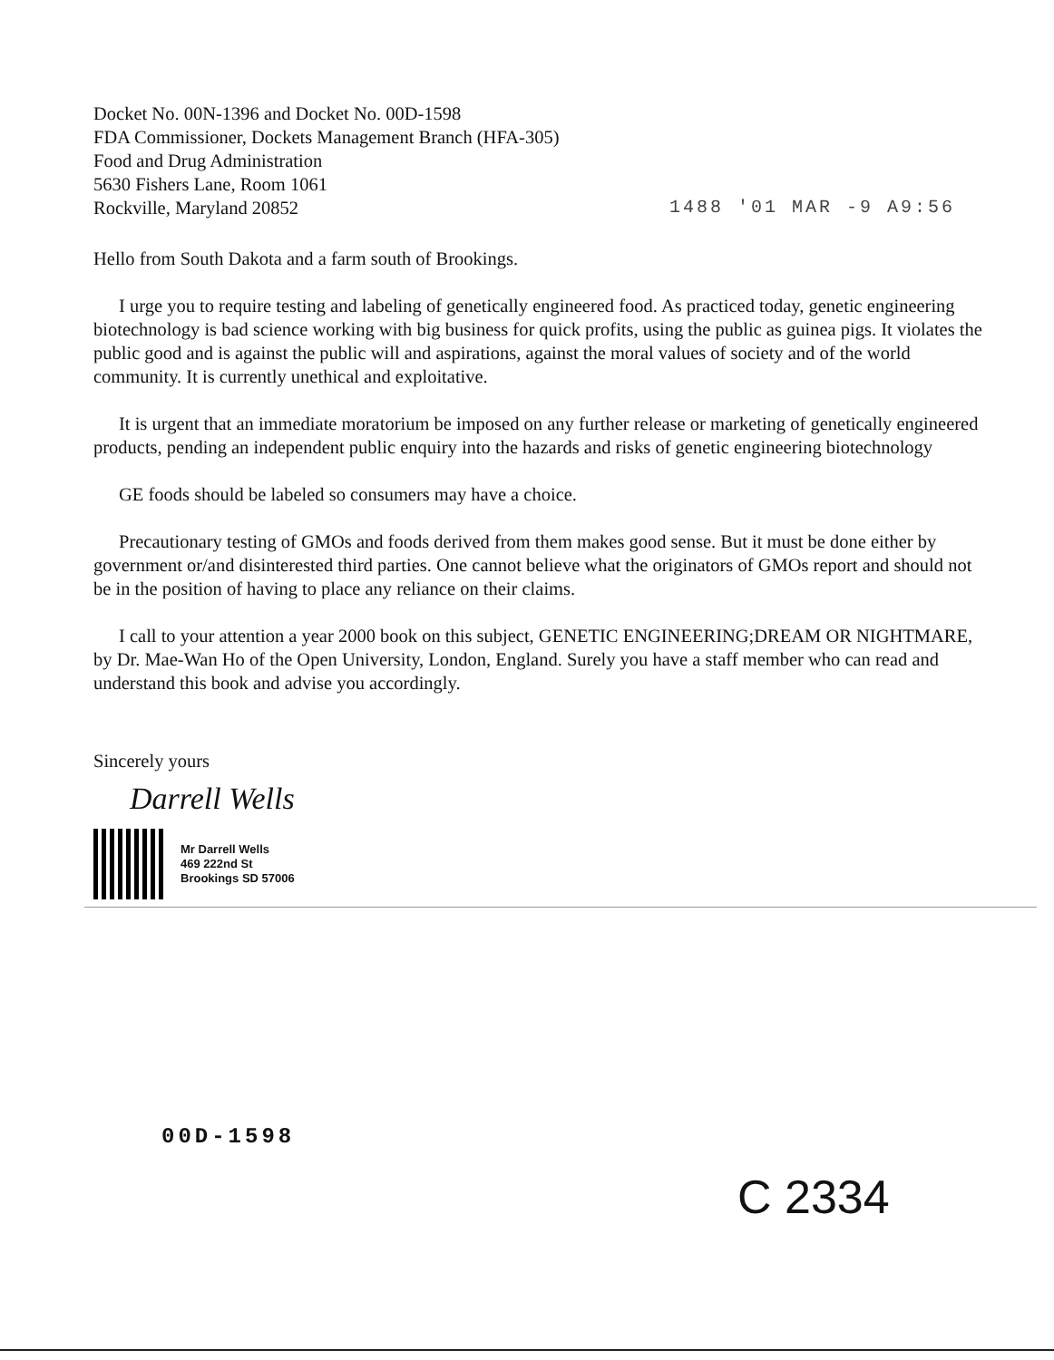Docket No. 00N-1396 and Docket No. 00D-1598
FDA Commissioner, Dockets Management Branch (HFA-305)
Food and Drug Administration
5630 Fishers Lane, Room 1061
Rockville, Maryland 20852
1488 '01 MAR -9 A9:56
Hello from South Dakota and a farm south of Brookings.
I urge you to require testing and labeling of genetically engineered food. As practiced today, genetic engineering biotechnology is bad science working with big business for quick profits, using the public as guinea pigs. It violates the public good and is against the public will and aspirations, against the moral values of society and of the world community. It is currently unethical and exploitative.
It is urgent that an immediate moratorium be imposed on any further release or marketing of genetically engineered products, pending an independent public enquiry into the hazards and risks of genetic engineering biotechnology
GE foods should be labeled so consumers may have a choice.
Precautionary testing of GMOs and foods derived from them makes good sense. But it must be done either by government or/and disinterested third parties. One cannot believe what the originators of GMOs report and should not be in the position of having to place any reliance on their claims.
I call to your attention a year 2000 book on this subject, GENETIC ENGINEERING;DREAM OR NIGHTMARE, by Dr. Mae-Wan Ho of the Open University, London, England. Surely you have a staff member who can read and understand this book and advise you accordingly.
Sincerely yours
Darrell Wells
Mr Darrell Wells
469 222nd St
Brookings SD 57006
00D-1598
C 2334